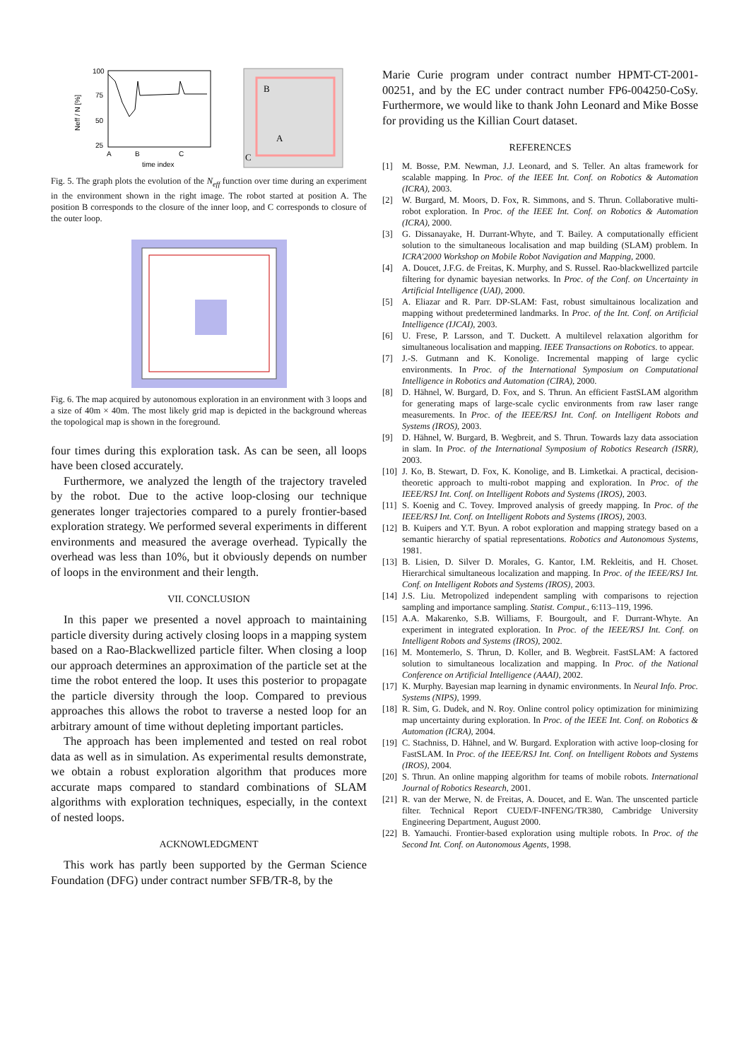100
75
50
25
A
B
C
time index
Neff / N [%]
B
A
C
Fig. 5. The graph plots the evolution of the N<sub>eff</sub> function over time during an experiment in the environment shown in the right image. The robot started at position A. The position B corresponds to the closure of the inner loop, and C corresponds to closure of the outer loop.
Fig. 6. The map acquired by autonomous exploration in an environment with 3 loops and a size of 40m × 40m. The most likely grid map is depicted in the background whereas the topological map is shown in the foreground.
four times during this exploration task. As can be seen, all loops have been closed accurately.
Furthermore, we analyzed the length of the trajectory traveled by the robot. Due to the active loop-closing our technique generates longer trajectories compared to a purely frontier-based exploration strategy. We performed several experiments in different environments and measured the average overhead. Typically the overhead was less than 10%, but it obviously depends on number of loops in the environment and their length.
VII. CONCLUSION
In this paper we presented a novel approach to maintaining particle diversity during actively closing loops in a mapping system based on a Rao-Blackwellized particle filter. When closing a loop our approach determines an approximation of the particle set at the time the robot entered the loop. It uses this posterior to propagate the particle diversity through the loop. Compared to previous approaches this allows the robot to traverse a nested loop for an arbitrary amount of time without depleting important particles.
The approach has been implemented and tested on real robot data as well as in simulation. As experimental results demonstrate, we obtain a robust exploration algorithm that produces more accurate maps compared to standard combinations of SLAM algorithms with exploration techniques, especially, in the context of nested loops.
ACKNOWLEDGMENT
This work has partly been supported by the German Science Foundation (DFG) under contract number SFB/TR-8, by the
Marie Curie program under contract number HPMT-CT-2001-00251, and by the EC under contract number FP6-004250-CoSy. Furthermore, we would like to thank John Leonard and Mike Bosse for providing us the Killian Court dataset.
REFERENCES
[1] M. Bosse, P.M. Newman, J.J. Leonard, and S. Teller. An altas framework for scalable mapping. In Proc. of the IEEE Int. Conf. on Robotics & Automation (ICRA), 2003.
[2] W. Burgard, M. Moors, D. Fox, R. Simmons, and S. Thrun. Collaborative multi-robot exploration. In Proc. of the IEEE Int. Conf. on Robotics & Automation (ICRA), 2000.
[3] G. Dissanayake, H. Durrant-Whyte, and T. Bailey. A computationally efficient solution to the simultaneous localisation and map building (SLAM) problem. In ICRA'2000 Workshop on Mobile Robot Navigation and Mapping, 2000.
[4] A. Doucet, J.F.G. de Freitas, K. Murphy, and S. Russel. Rao-blackwellized partcile filtering for dynamic bayesian networks. In Proc. of the Conf. on Uncertainty in Artificial Intelligence (UAI), 2000.
[5] A. Eliazar and R. Parr. DP-SLAM: Fast, robust simultainous localization and mapping without predetermined landmarks. In Proc. of the Int. Conf. on Artificial Intelligence (IJCAI), 2003.
[6] U. Frese, P. Larsson, and T. Duckett. A multilevel relaxation algorithm for simultaneous localisation and mapping. IEEE Transactions on Robotics. to appear.
[7] J.-S. Gutmann and K. Konolige. Incremental mapping of large cyclic environments. In Proc. of the International Symposium on Computational Intelligence in Robotics and Automation (CIRA), 2000.
[8] D. Hähnel, W. Burgard, D. Fox, and S. Thrun. An efficient FastSLAM algorithm for generating maps of large-scale cyclic environments from raw laser range measurements. In Proc. of the IEEE/RSJ Int. Conf. on Intelligent Robots and Systems (IROS), 2003.
[9] D. Hähnel, W. Burgard, B. Wegbreit, and S. Thrun. Towards lazy data association in slam. In Proc. of the International Symposium of Robotics Research (ISRR), 2003.
[10] J. Ko, B. Stewart, D. Fox, K. Konolige, and B. Limketkai. A practical, decision-theoretic approach to multi-robot mapping and exploration. In Proc. of the IEEE/RSJ Int. Conf. on Intelligent Robots and Systems (IROS), 2003.
[11] S. Koenig and C. Tovey. Improved analysis of greedy mapping. In Proc. of the IEEE/RSJ Int. Conf. on Intelligent Robots and Systems (IROS), 2003.
[12] B. Kuipers and Y.T. Byun. A robot exploration and mapping strategy based on a semantic hierarchy of spatial representations. Robotics and Autonomous Systems, 1981.
[13] B. Lisien, D. Silver D. Morales, G. Kantor, I.M. Rekleitis, and H. Choset. Hierarchical simultaneous localization and mapping. In Proc. of the IEEE/RSJ Int. Conf. on Intelligent Robots and Systems (IROS), 2003.
[14] J.S. Liu. Metropolized independent sampling with comparisons to rejection sampling and importance sampling. Statist. Comput., 6:113–119, 1996.
[15] A.A. Makarenko, S.B. Williams, F. Bourgoult, and F. Durrant-Whyte. An experiment in integrated exploration. In Proc. of the IEEE/RSJ Int. Conf. on Intelligent Robots and Systems (IROS), 2002.
[16] M. Montemerlo, S. Thrun, D. Koller, and B. Wegbreit. FastSLAM: A factored solution to simultaneous localization and mapping. In Proc. of the National Conference on Artificial Intelligence (AAAI), 2002.
[17] K. Murphy. Bayesian map learning in dynamic environments. In Neural Info. Proc. Systems (NIPS), 1999.
[18] R. Sim, G. Dudek, and N. Roy. Online control policy optimization for minimizing map uncertainty during exploration. In Proc. of the IEEE Int. Conf. on Robotics & Automation (ICRA), 2004.
[19] C. Stachniss, D. Hähnel, and W. Burgard. Exploration with active loop-closing for FastSLAM. In Proc. of the IEEE/RSJ Int. Conf. on Intelligent Robots and Systems (IROS), 2004.
[20] S. Thrun. An online mapping algorithm for teams of mobile robots. International Journal of Robotics Research, 2001.
[21] R. van der Merwe, N. de Freitas, A. Doucet, and E. Wan. The unscented particle filter. Technical Report CUED/F-INFENG/TR380, Cambridge University Engineering Department, August 2000.
[22] B. Yamauchi. Frontier-based exploration using multiple robots. In Proc. of the Second Int. Conf. on Autonomous Agents, 1998.